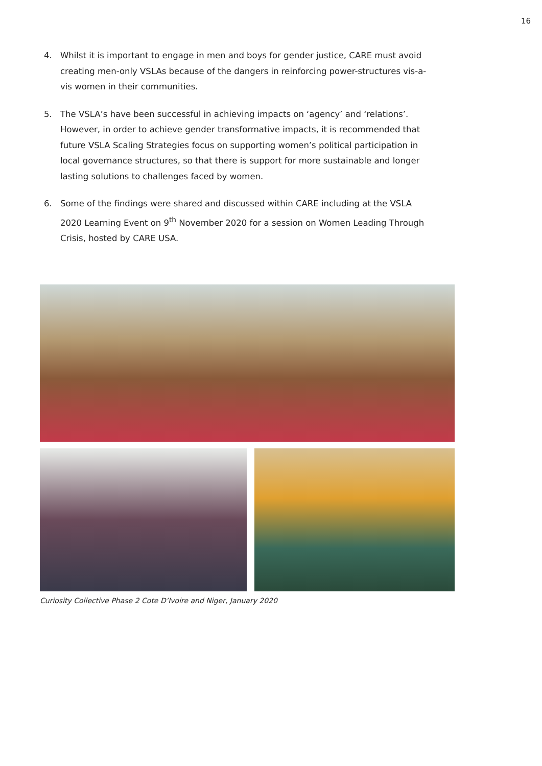16
4. Whilst it is important to engage in men and boys for gender justice, CARE must avoid creating men-only VSLAs because of the dangers in reinforcing power-structures vis-a-vis women in their communities.
5. The VSLA’s have been successful in achieving impacts on ‘agency’ and ‘relations’. However, in order to achieve gender transformative impacts, it is recommended that future VSLA Scaling Strategies focus on supporting women’s political participation in local governance structures, so that there is support for more sustainable and longer lasting solutions to challenges faced by women.
6. Some of the findings were shared and discussed within CARE including at the VSLA 2020 Learning Event on 9<sup>th</sup> November 2020 for a session on Women Leading Through Crisis, hosted by CARE USA.
Curiosity Collective Phase 2 Cote D’Ivoire and Niger, January 2020